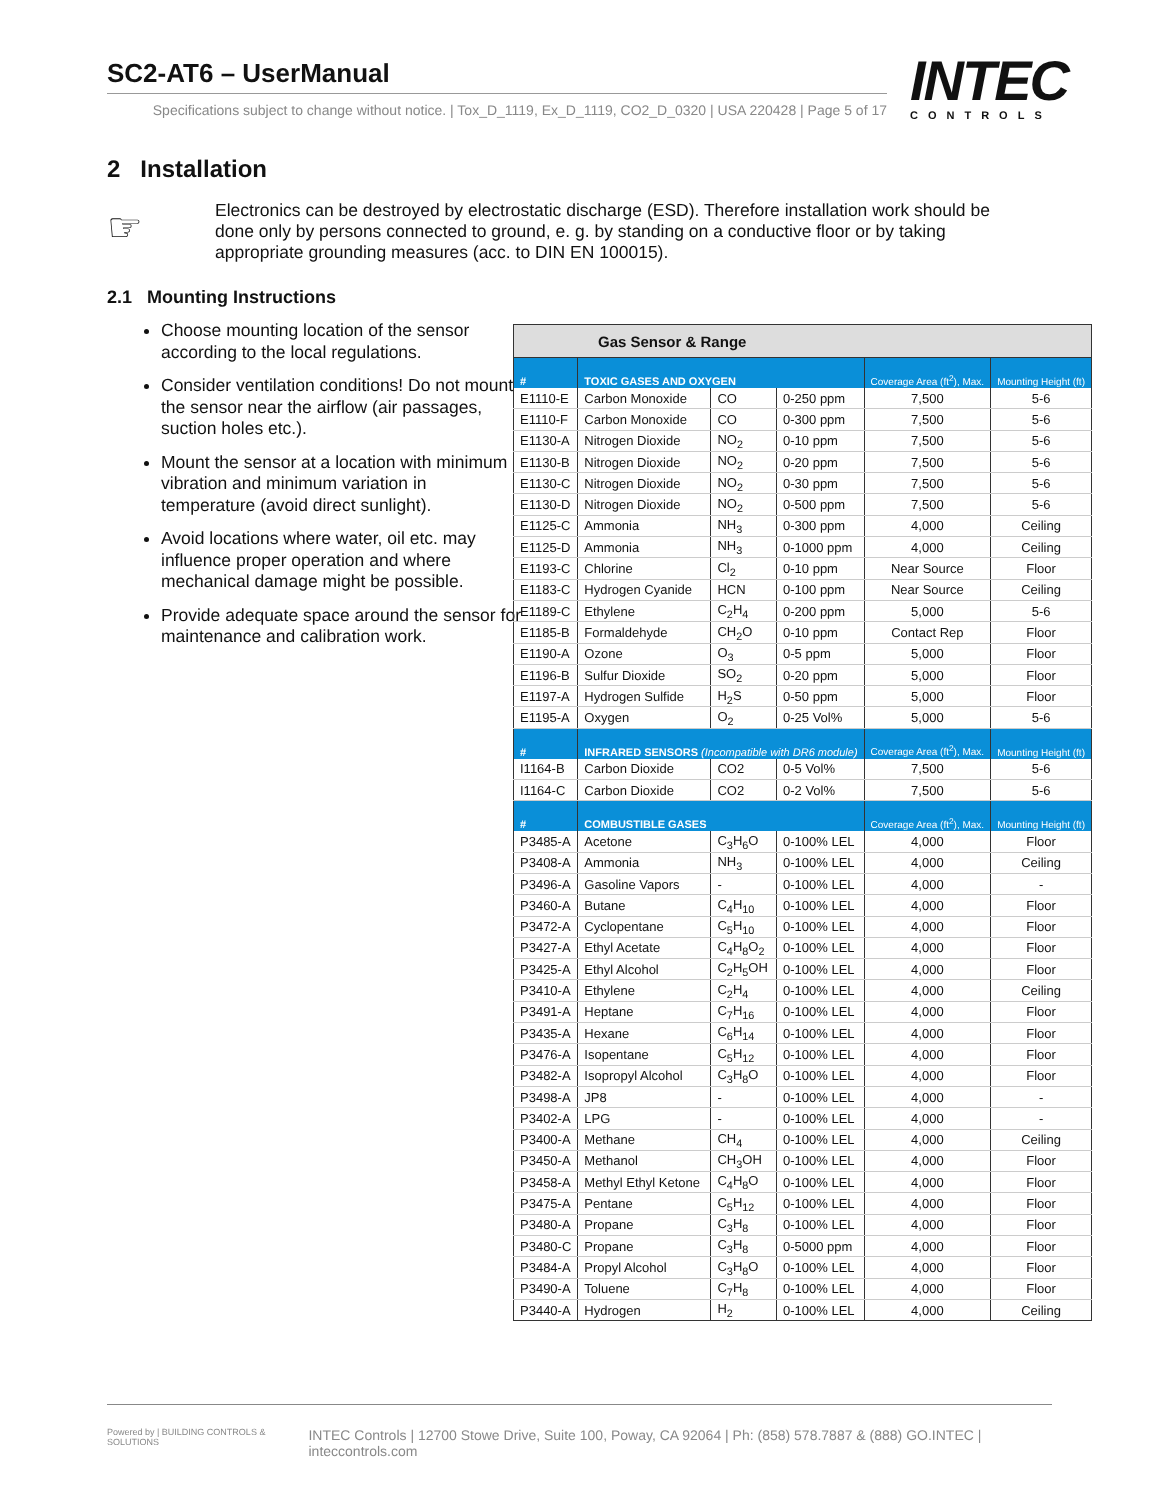SC2-AT6 – UserManual
Specifications subject to change without notice. | Tox_D_1119, Ex_D_1119, CO2_D_0320 | USA 220428 | Page 5 of 17
INTEC
CONTROLS
2 Installation
☞
Electronics can be destroyed by electrostatic discharge (ESD). Therefore installation work should be done only by persons connected to ground, e. g. by standing on a conductive floor or by taking appropriate grounding measures (acc. to DIN EN 100015).
2.1 Mounting Instructions
Choose mounting location of the sensor according to the local regulations.
Consider ventilation conditions! Do not mount the sensor near the airflow (air passages, suction holes etc.).
Mount the sensor at a location with minimum vibration and minimum variation in temperature (avoid direct sunlight).
Avoid locations where water, oil etc. may influence proper operation and where mechanical damage might be possible.
Provide adequate space around the sensor for maintenance and calibration work.
| Gas Sensor & Range | | | | | |
| --- | --- | --- | --- | --- | --- |
| # | TOXIC GASES AND OXYGEN | | | Coverage Area (ft<sup>2</sup>), Max. | Mounting Height (ft) |
| E1110-E | Carbon Monoxide | CO | 0-250 ppm | 7,500 | 5-6 |
| E1110-F | Carbon Monoxide | CO | 0-300 ppm | 7,500 | 5-6 |
| E1130-A | Nitrogen Dioxide | NO<sub>2</sub> | 0-10 ppm | 7,500 | 5-6 |
| E1130-B | Nitrogen Dioxide | NO<sub>2</sub> | 0-20 ppm | 7,500 | 5-6 |
| E1130-C | Nitrogen Dioxide | NO<sub>2</sub> | 0-30 ppm | 7,500 | 5-6 |
| E1130-D | Nitrogen Dioxide | NO<sub>2</sub> | 0-500 ppm | 7,500 | 5-6 |
| E1125-C | Ammonia | NH<sub>3</sub> | 0-300 ppm | 4,000 | Ceiling |
| E1125-D | Ammonia | NH<sub>3</sub> | 0-1000 ppm | 4,000 | Ceiling |
| E1193-C | Chlorine | Cl<sub>2</sub> | 0-10 ppm | Near Source | Floor |
| E1183-C | Hydrogen Cyanide | HCN | 0-100 ppm | Near Source | Ceiling |
| E1189-C | Ethylene | C<sub>2</sub>H<sub>4</sub> | 0-200 ppm | 5,000 | 5-6 |
| E1185-B | Formaldehyde | CH<sub>2</sub>O | 0-10 ppm | Contact Rep | Floor |
| E1190-A | Ozone | O<sub>3</sub> | 0-5 ppm | 5,000 | Floor |
| E1196-B | Sulfur Dioxide | SO<sub>2</sub> | 0-20 ppm | 5,000 | Floor |
| E1197-A | Hydrogen Sulfide | H<sub>2</sub>S | 0-50 ppm | 5,000 | Floor |
| E1195-A | Oxygen | O<sub>2</sub> | 0-25 Vol% | 5,000 | 5-6 |
| # | INFRARED SENSORS (Incompatible with DR6 module) | | | Coverage Area (ft<sup>2</sup>), Max. | Mounting Height (ft) |
| I1164-B | Carbon Dioxide | CO2 | 0-5 Vol% | 7,500 | 5-6 |
| I1164-C | Carbon Dioxide | CO2 | 0-2 Vol% | 7,500 | 5-6 |
| # | COMBUSTIBLE GASES | | | Coverage Area (ft<sup>2</sup>), Max. | Mounting Height (ft) |
| P3485-A | Acetone | C<sub>3</sub>H<sub>6</sub>O | 0-100% LEL | 4,000 | Floor |
| P3408-A | Ammonia | NH<sub>3</sub> | 0-100% LEL | 4,000 | Ceiling |
| P3496-A | Gasoline Vapors | - | 0-100% LEL | 4,000 | - |
| P3460-A | Butane | C<sub>4</sub>H<sub>10</sub> | 0-100% LEL | 4,000 | Floor |
| P3472-A | Cyclopentane | C<sub>5</sub>H<sub>10</sub> | 0-100% LEL | 4,000 | Floor |
| P3427-A | Ethyl Acetate | C<sub>4</sub>H<sub>8</sub>O<sub>2</sub> | 0-100% LEL | 4,000 | Floor |
| P3425-A | Ethyl Alcohol | C<sub>2</sub>H<sub>5</sub>OH | 0-100% LEL | 4,000 | Floor |
| P3410-A | Ethylene | C<sub>2</sub>H<sub>4</sub> | 0-100% LEL | 4,000 | Ceiling |
| P3491-A | Heptane | C<sub>7</sub>H<sub>16</sub> | 0-100% LEL | 4,000 | Floor |
| P3435-A | Hexane | C<sub>6</sub>H<sub>14</sub> | 0-100% LEL | 4,000 | Floor |
| P3476-A | Isopentane | C<sub>5</sub>H<sub>12</sub> | 0-100% LEL | 4,000 | Floor |
| P3482-A | Isopropyl Alcohol | C<sub>3</sub>H<sub>8</sub>O | 0-100% LEL | 4,000 | Floor |
| P3498-A | JP8 | - | 0-100% LEL | 4,000 | - |
| P3402-A | LPG | - | 0-100% LEL | 4,000 | - |
| P3400-A | Methane | CH<sub>4</sub> | 0-100% LEL | 4,000 | Ceiling |
| P3450-A | Methanol | CH<sub>3</sub>OH | 0-100% LEL | 4,000 | Floor |
| P3458-A | Methyl Ethyl Ketone | C<sub>4</sub>H<sub>8</sub>O | 0-100% LEL | 4,000 | Floor |
| P3475-A | Pentane | C<sub>5</sub>H<sub>12</sub> | 0-100% LEL | 4,000 | Floor |
| P3480-A | Propane | C<sub>3</sub>H<sub>8</sub> | 0-100% LEL | 4,000 | Floor |
| P3480-C | Propane | C<sub>3</sub>H<sub>8</sub> | 0-5000 ppm | 4,000 | Floor |
| P3484-A | Propyl Alcohol | C<sub>3</sub>H<sub>8</sub>O | 0-100% LEL | 4,000 | Floor |
| P3490-A | Toluene | C<sub>7</sub>H<sub>8</sub> | 0-100% LEL | 4,000 | Floor |
| P3440-A | Hydrogen | H<sub>2</sub> | 0-100% LEL | 4,000 | Ceiling |
Powered by | BUILDING CONTROLS & SOLUTIONS INTEC Controls | 12700 Stowe Drive, Suite 100, Poway, CA 92064 | Ph: (858) 578.7887 & (888) GO.INTEC | inteccontrols.com